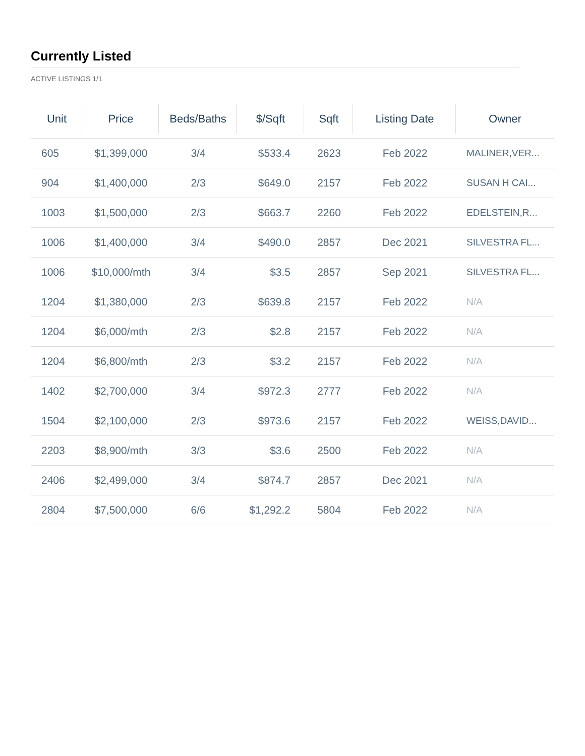Currently Listed
ACTIVE LISTINGS 1/1
| Unit | Price | Beds/Baths | $/Sqft | Sqft | Listing Date | Owner |
| --- | --- | --- | --- | --- | --- | --- |
| 605 | $1,399,000 | 3/4 | $533.4 | 2623 | Feb 2022 | MALINER,VER... |
| 904 | $1,400,000 | 2/3 | $649.0 | 2157 | Feb 2022 | SUSAN H CAI... |
| 1003 | $1,500,000 | 2/3 | $663.7 | 2260 | Feb 2022 | EDELSTEIN,R... |
| 1006 | $1,400,000 | 3/4 | $490.0 | 2857 | Dec 2021 | SILVESTRA FL... |
| 1006 | $10,000/mth | 3/4 | $3.5 | 2857 | Sep 2021 | SILVESTRA FL... |
| 1204 | $1,380,000 | 2/3 | $639.8 | 2157 | Feb 2022 | N/A |
| 1204 | $6,000/mth | 2/3 | $2.8 | 2157 | Feb 2022 | N/A |
| 1204 | $6,800/mth | 2/3 | $3.2 | 2157 | Feb 2022 | N/A |
| 1402 | $2,700,000 | 3/4 | $972.3 | 2777 | Feb 2022 | N/A |
| 1504 | $2,100,000 | 2/3 | $973.6 | 2157 | Feb 2022 | WEISS,DAVID... |
| 2203 | $8,900/mth | 3/3 | $3.6 | 2500 | Feb 2022 | N/A |
| 2406 | $2,499,000 | 3/4 | $874.7 | 2857 | Dec 2021 | N/A |
| 2804 | $7,500,000 | 6/6 | $1,292.2 | 5804 | Feb 2022 | N/A |